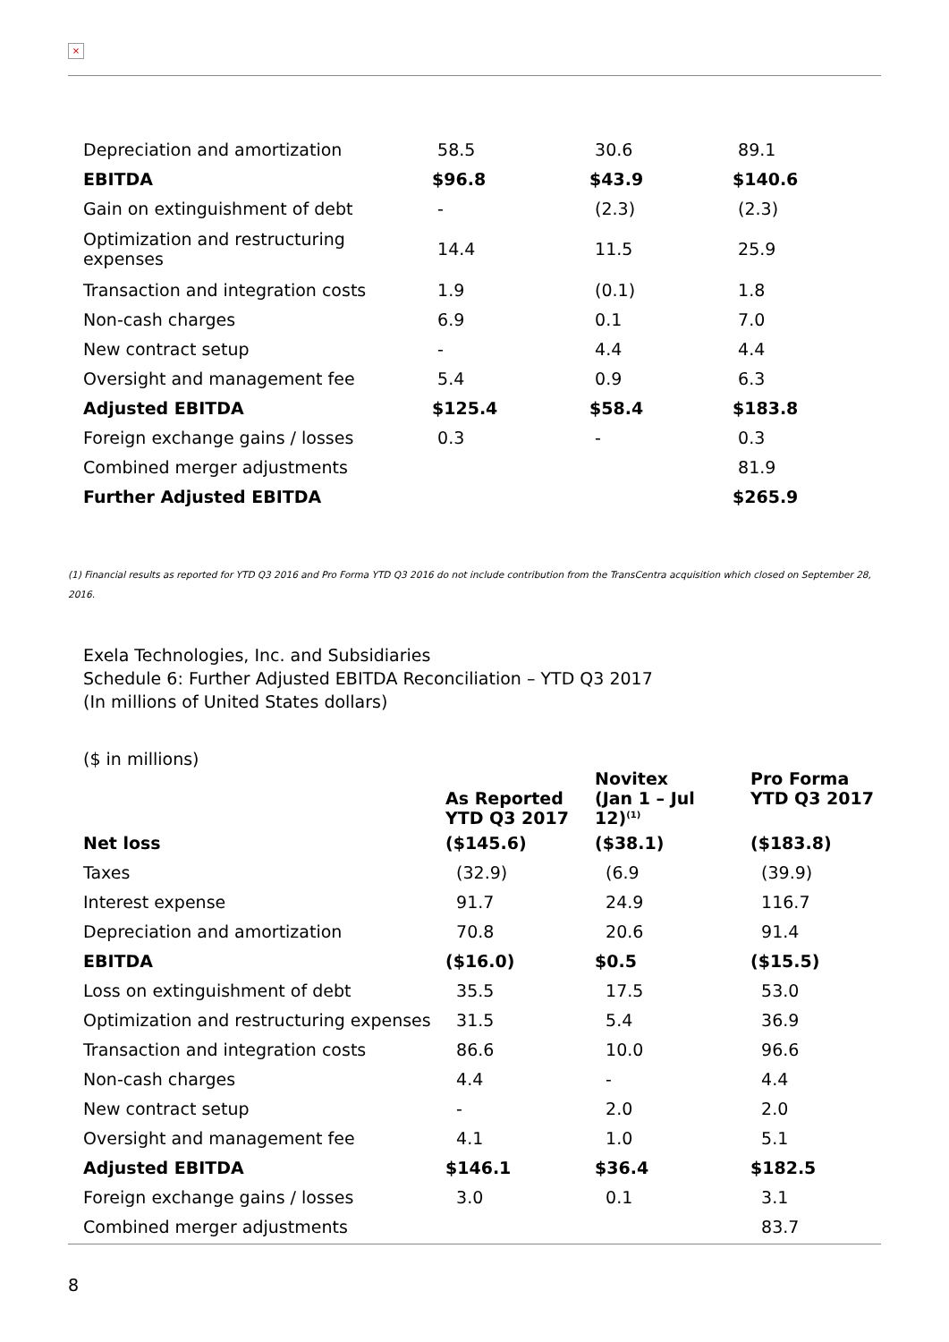×
| Depreciation and amortization | 58.5 | 30.6 | 89.1 |
| EBITDA | $96.8 | $43.9 | $140.6 |
| Gain on extinguishment of debt | - | (2.3) | (2.3) |
| Optimization and restructuring expenses | 14.4 | 11.5 | 25.9 |
| Transaction and integration costs | 1.9 | (0.1) | 1.8 |
| Non-cash charges | 6.9 | 0.1 | 7.0 |
| New contract setup | - | 4.4 | 4.4 |
| Oversight and management fee | 5.4 | 0.9 | 6.3 |
| Adjusted EBITDA | $125.4 | $58.4 | $183.8 |
| Foreign exchange gains / losses | 0.3 | - | 0.3 |
| Combined merger adjustments | | | 81.9 |
| Further Adjusted EBITDA | | | $265.9 |
(1) Financial results as reported for YTD Q3 2016 and Pro Forma YTD Q3 2016 do not include contribution from the TransCentra acquisition which closed on September 28, 2016.
Exela Technologies, Inc. and Subsidiaries
Schedule 6: Further Adjusted EBITDA Reconciliation – YTD Q3 2017
(In millions of United States dollars)
| ($ in millions) | As Reported YTD Q3 2017 | Novitex (Jan 1 – Jul 12)<sup>(1)</sup> | Pro Forma YTD Q3 2017 |
| Net loss | ($145.6) | ($38.1) | ($183.8) |
| Taxes | (32.9) | (6.9 | (39.9) |
| Interest expense | 91.7 | 24.9 | 116.7 |
| Depreciation and amortization | 70.8 | 20.6 | 91.4 |
| EBITDA | ($16.0) | $0.5 | ($15.5) |
| Loss on extinguishment of debt | 35.5 | 17.5 | 53.0 |
| Optimization and restructuring expenses | 31.5 | 5.4 | 36.9 |
| Transaction and integration costs | 86.6 | 10.0 | 96.6 |
| Non-cash charges | 4.4 | - | 4.4 |
| New contract setup | - | 2.0 | 2.0 |
| Oversight and management fee | 4.1 | 1.0 | 5.1 |
| Adjusted EBITDA | $146.1 | $36.4 | $182.5 |
| Foreign exchange gains / losses | 3.0 | 0.1 | 3.1 |
| Combined merger adjustments | | | 83.7 |
8